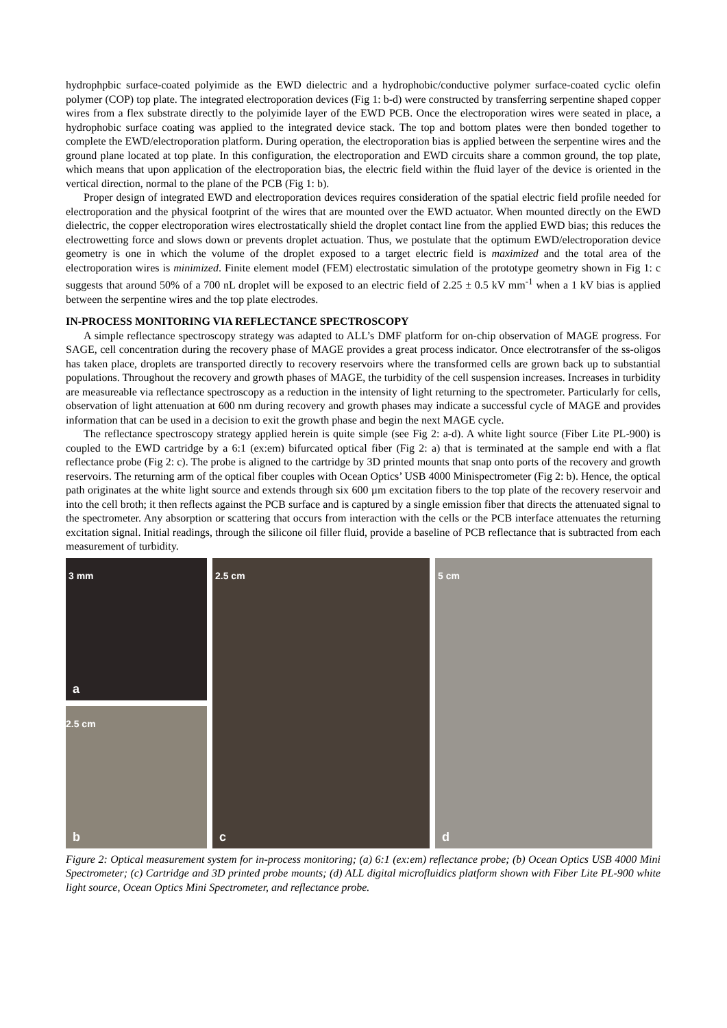hydrophpbic surface-coated polyimide as the EWD dielectric and a hydrophobic/conductive polymer surface-coated cyclic olefin polymer (COP) top plate. The integrated electroporation devices (Fig 1: b-d) were constructed by transferring serpentine shaped copper wires from a flex substrate directly to the polyimide layer of the EWD PCB. Once the electroporation wires were seated in place, a hydrophobic surface coating was applied to the integrated device stack. The top and bottom plates were then bonded together to complete the EWD/electroporation platform. During operation, the electroporation bias is applied between the serpentine wires and the ground plane located at top plate. In this configuration, the electroporation and EWD circuits share a common ground, the top plate, which means that upon application of the electroporation bias, the electric field within the fluid layer of the device is oriented in the vertical direction, normal to the plane of the PCB (Fig 1: b).
Proper design of integrated EWD and electroporation devices requires consideration of the spatial electric field profile needed for electroporation and the physical footprint of the wires that are mounted over the EWD actuator. When mounted directly on the EWD dielectric, the copper electroporation wires electrostatically shield the droplet contact line from the applied EWD bias; this reduces the electrowetting force and slows down or prevents droplet actuation. Thus, we postulate that the optimum EWD/electroporation device geometry is one in which the volume of the droplet exposed to a target electric field is maximized and the total area of the electroporation wires is minimized. Finite element model (FEM) electrostatic simulation of the prototype geometry shown in Fig 1: c suggests that around 50% of a 700 nL droplet will be exposed to an electric field of 2.25 ± 0.5 kV mm<sup>-1</sup> when a 1 kV bias is applied between the serpentine wires and the top plate electrodes.
IN-PROCESS MONITORING VIA REFLECTANCE SPECTROSCOPY
A simple reflectance spectroscopy strategy was adapted to ALL’s DMF platform for on-chip observation of MAGE progress. For SAGE, cell concentration during the recovery phase of MAGE provides a great process indicator. Once electrotransfer of the ss-oligos has taken place, droplets are transported directly to recovery reservoirs where the transformed cells are grown back up to substantial populations. Throughout the recovery and growth phases of MAGE, the turbidity of the cell suspension increases. Increases in turbidity are measureable via reflectance spectroscopy as a reduction in the intensity of light returning to the spectrometer. Particularly for cells, observation of light attenuation at 600 nm during recovery and growth phases may indicate a successful cycle of MAGE and provides information that can be used in a decision to exit the growth phase and begin the next MAGE cycle.
The reflectance spectroscopy strategy applied herein is quite simple (see Fig 2: a-d). A white light source (Fiber Lite PL-900) is coupled to the EWD cartridge by a 6:1 (ex:em) bifurcated optical fiber (Fig 2: a) that is terminated at the sample end with a flat reflectance probe (Fig 2: c). The probe is aligned to the cartridge by 3D printed mounts that snap onto ports of the recovery and growth reservoirs. The returning arm of the optical fiber couples with Ocean Optics’ USB 4000 Minispectrometer (Fig 2: b). Hence, the optical path originates at the white light source and extends through six 600 µm excitation fibers to the top plate of the recovery reservoir and into the cell broth; it then reflects against the PCB surface and is captured by a single emission fiber that directs the attenuated signal to the spectrometer. Any absorption or scattering that occurs from interaction with the cells or the PCB interface attenuates the returning excitation signal. Initial readings, through the silicone oil filler fluid, provide a baseline of PCB reflectance that is subtracted from each measurement of turbidity.
3 mm
a
2.5 cm
b
2.5 cm
c
5 cm
d
Figure 2: Optical measurement system for in-process monitoring; (a) 6:1 (ex:em) reflectance probe; (b) Ocean Optics USB 4000 Mini Spectrometer; (c) Cartridge and 3D printed probe mounts; (d) ALL digital microfluidics platform shown with Fiber Lite PL-900 white light source, Ocean Optics Mini Spectrometer, and reflectance probe.